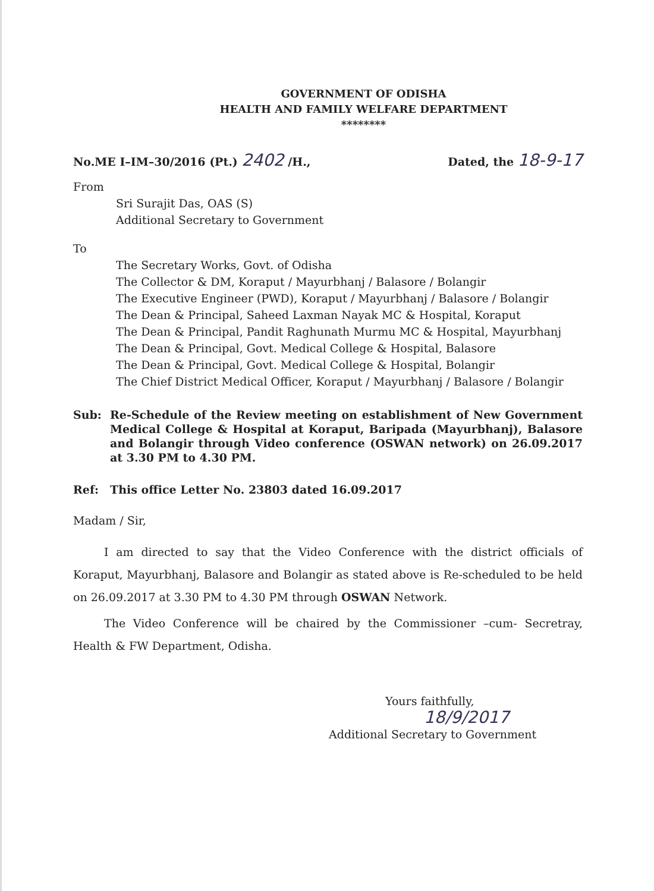GOVERNMENT OF ODISHA
HEALTH AND FAMILY WELFARE DEPARTMENT
********
No.ME I–IM–30/2016 (Pt.) 2402 /H., Dated, the 18-9-17
From
Sri Surajit Das, OAS (S)
Additional Secretary to Government
To
The Secretary Works, Govt. of Odisha
The Collector & DM, Koraput / Mayurbhanj / Balasore / Bolangir
The Executive Engineer (PWD), Koraput / Mayurbhanj / Balasore / Bolangir
The Dean & Principal, Saheed Laxman Nayak MC & Hospital, Koraput
The Dean & Principal, Pandit Raghunath Murmu MC & Hospital, Mayurbhanj
The Dean & Principal, Govt. Medical College & Hospital, Balasore
The Dean & Principal, Govt. Medical College & Hospital, Bolangir
The Chief District Medical Officer, Koraput / Mayurbhanj / Balasore / Bolangir
Sub: Re-Schedule of the Review meeting on establishment of New Government Medical College & Hospital at Koraput, Baripada (Mayurbhanj), Balasore and Bolangir through Video conference (OSWAN network) on 26.09.2017 at 3.30 PM to 4.30 PM.
Ref: This office Letter No. 23803 dated 16.09.2017
Madam / Sir,
I am directed to say that the Video Conference with the district officials of Koraput, Mayurbhanj, Balasore and Bolangir as stated above is Re-scheduled to be held on 26.09.2017 at 3.30 PM to 4.30 PM through OSWAN Network.
The Video Conference will be chaired by the Commissioner –cum- Secretray, Health & FW Department, Odisha.
Yours faithfully,
18/9/2017
Additional Secretary to Government